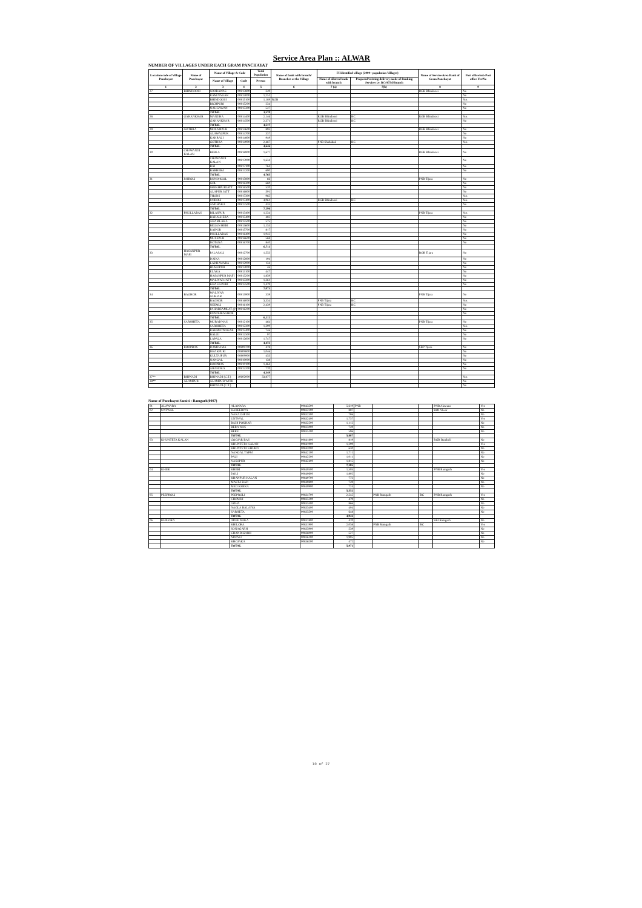Service Area Plan :: ALWAR
NUMBER OF VILLAGES UNDER EACH GRAM PANCHAYAT
| Location code of Village Panchayat | Name of Panchayat | Name of Village & Code | | Total Population | Name of bank with branch/ Branches at the Village | FI Identified village (2000+ population Villages) | | Name of Service Area Bank of Gram Panchayat | Post office/sub-Post office Yes/No |
| --- | --- | --- | --- | --- | --- | --- | --- | --- | --- |
| | | Name of Village | Code | Person | | Name of allotted bank with branch | Proposed/existing delivery mode of Banking Services i.e. BC/ATM/Branch | | |
| 1 | 2 | 3 | 4 | 5 | 6 | 7 (a) | 7(b) | 8 | 9 |
| 27 | BHINDOOSI | SOORAWAS | 00813800 | 349 | | | | RGB Bhindoosi | No |
| | | RAM NAGAR | 00815000 | 1,251 | | | | | No |
| | | BHINDOOSI | 00815100 | 1,189 | RGB | | | | Yes |
| | | BICHPURI | 00815200 | 234 | | | | | No |
| | | NAUGAWAN | 00815300 | 547 | | | | | No |
| | | TOTAL | | 3,570 | | | | | |
| 28 | GAHANKHAR | MANDHA | 00814400 | 2,146 | | RGB Bhindoosi | BC | RGB Bhindoosi | Yes |
| | | GAHANKHAR | 00814500 | 2,371 | | RGB Bhindoosi | BC | | No |
| | | TOTAL | | 4,517 | | | | | |
| 29 | GOTHRA | MOSAMPUR | 00814600 | 893 | | | | RGB Bhindoosi | No |
| | | ALAWALPUR | 00814700 | 337 | | | | | No |
| | | KAKRALI | 00814800 | 949 | | | | | No |
| | | GOTHRA | 00814900 | 2,467 | | PNB Shahabad | BC | | Yes |
| | | TOTAL | | 4,646 | | | | | |
| 30 | CHAWANDI KALAN | BERLA | 00816900 | 1,677 | | | | RGB Bhindoosi | No |
| | | CHAWANDI KALAN | 00817000 | 1,634 | | | | | No |
| | | BAI | 00817100 | 764 | | | | | No |
| | | BARHERA | 00817200 | 690 | | | | | No |
| | | TOTAL | | 4,765 | | | | | |
| 31 | JAIROLI | RUNDHGOL | 00815800 | 66 | | | | PNB Tijara | No |
| | | GOL | 00816300 | 660 | | | | | No |
| | | SHEKHPURJATT | 00816500 | 520 | | | | | No |
| | | ALAPUR JATT | 00816800 | 591 | | | | | No |
| | | THONS | 00817300 | 965 | | | | | Yes |
| | | JAIROLI | 00817400 | 4,061 | | RGB Bhindoosi | BC | | Yes |
| | | ANDHAKA | 00817500 | 433 | | | | | No |
| | | TOTAL | | 7,296 | | | | | |
| 32 | PHULLABAS | BILASPUR | 00813400 | 1,234 | | | | PNB Tijara | Yes |
| | | BADALHERA | 00815400 | 482 | | | | | No |
| | | AHAMLAKA | 00815500 | 575 | | | | | No |
| | | BEGAN HERI | 00815600 | 1,153 | | | | | No |
| | | RAIPUR | 00815700 | 817 | | | | | No |
| | | PHULLABAS | 00816400 | 1,042 | | | | | No |
| | | MUSEPUR | 00816600 | 568 | | | | | No |
| | | DOTANA | 00816700 | 840 | | | | | No |
| | | TOTAL | | 6,711 | | | | | |
| 33 | HASANPUR MAFI | PALASALI | 00812700 | 1,553 | | | | BOB Tijara | No |
| | | DAIKA | 00812800 | 194 | | | | | No |
| | | LADHAWARA | 00812900 | 134 | | | | | No |
| | | HUSAIPUR | 00813000 | 46 | | | | | No |
| | | ELAKA | 00813100 | 447 | | | | | No |
| | | HASANPUR MAFI | 00813200 | 1,859 | | | | | No |
| | | MALIYAR JATT | 00813300 | 1,361 | | | | | No |
| | | KHALILPURI | 00813500 | 1,479 | | | | | No |
| | | TOTAL | | 7,073 | | | | | |
| 34 | BAGHOR | MALIYAR GURJAR | 00815900 | 339 | | | | PNB Tijara | No |
| | | BAGHOR | 00816000 | 3,334 | | PNB Tijara | BC | | Yes |
| | | NEEMLI | 00816100 | 2,439 | | PNB Tijara | BC | | No |
| | | PAHARSAMLAT @ | 00816200 | | | | | | No |
| | | RUNDHBAGHOR | | | | | | | No |
| | | TOTAL | | 6,112 | | | | | |
| 35 | SARHHETA | MURADWAS | 00812100 | 464 | | | | PNB Tijara | No |
| | | SARHHETA | 00812300 | 1,399 | | | | | Yes |
| | | RAHMATNAGAR | 00812400 | 746 | | | | | No |
| | | BALOJ | 00812500 | 97 | | | | | No |
| | | LAPALA | 00812600 | 1,747 | | | | | No |
| | | TOTAL | | 4,473 | | | | | |
| 36 | ROOPBAS | DAMDAMA | 00809700 | 478 | | | | SBP Tijara | No |
| | | DHAKPURI | 00809800 | 1,046 | | | | | No |
| | | KULTAJPUR | 00809900 | 453 | | | | | No |
| | | NANGAL | 00810000 | 138 | | | | | No |
| | | ROOPBAS | 00810100 | 1,464 | | | | | No |
| | | ARANDKA | 00812200 | 770 | | | | | No |
| | | TOTAL | | 4,349 | | | | | |
| 37** | BHIWADI | BHIWADI (C.T.) | 40602000 | 33,877 | | | | | Yes |
| 38** | ALAMPUR | ALAMPUR WITH | | | | | | | No |
| | | BHIWADI (C.T.) | | | | | | | No |
Name of Panchayat Samiti : Ramgarh(0007)
| 01 | ALAWARA | ALAWARA | 00843500 | 5,619 | PNB | | | PNB Alawara | Yes |
| 02 | UNTWAL | KAREERIYA | 00832200 | 887 | | | | BOI Alwar | No |
| | | NAKACHPUR | 00832300 | 786 | | | | | No |
| | | UNTWAL | 00832400 | 1,757 | | | | | Yes |
| | | BADI POKHAR | 00832500 | 1,112 | | | | | No |
| | | BERA WAS | 00835000 | 749 | | | | | No |
| | | BERE | 00835100 | 596 | | | | | No |
| | | TOTAL | | 5,887 | | | | | |
| 03 | KHUNTETA KALAN | GOOJAR BAS | 00841800 | 819 | | | | RGB Bamboli | No |
| | | KHUNTETA KALAN | 00841900 | 1,299 | | | | | Yes |
| | | KHUNTETA KHURD | 00842000 | 630 | | | | | No |
| | | NANGAL TAPPA | 00842100 | 1,711 | | | | | No |
| | | PALI | 00842200 | 1,011 | | | | | No |
| | | NASOPUR | 00842400 | 1,815 | | | | | No |
| | | TOTAL | | 7,285 | | | | | |
| 04 | KHERI | KHERI | 00840500 | 1,505 | | | | PNB Ramgarh | Yes |
| | | DOLI | 00840600 | 1,802 | | | | | No |
| | | KHANPUR KALAN | 00840700 | 772 | | | | | No |
| | | MASTA BAD | 00840800 | 749 | | | | | No |
| | | MEO KHERA | 00840900 | 724 | | | | | No |
| | | TOTAL | | 5,552 | | | | | |
| 05 | PEEPROLI | PEEPROLI | 00834700 | 2,545 | | PNB Ramgarh | BC | PNB Ramgarh | Yes |
| | | CHOWKI | 00835200 | 479 | | | | | No |
| | | GOHA | 00835300 | 866 | | | | | No |
| | | NAGLA BALAIYA | 00835400 | 404 | | | | | No |
| | | SARHETA | 00835500 | 648 | | | | | No |
| | | TOTAL | | 4,942 | | | | | |
| 06 | KHILORA | ADEE NAKA | 00831800 | 470 | | | | SBI Ramgarh | No |
| | | KHILORA | 00831900 | 2,058 | | PNB Ramgarh | BC | | Yes |
| | | SONAGARH | 00835900 | 539 | | | | | No |
| | | CHANDIGARH | 00836000 | 527 | | | | | No |
| | | NIWALI | 00836100 | 1,905 | | | | | No |
| | | KHOJAKA | 00836200 | 472 | | | | | No |
| | | TOTAL | | 5,971 | | | | | |
10 of 27